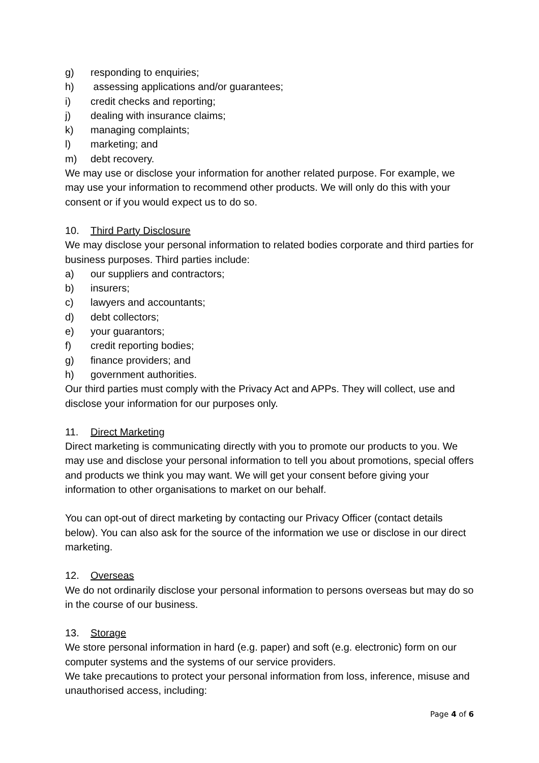g) responding to enquiries;
h) assessing applications and/or guarantees;
i) credit checks and reporting;
j) dealing with insurance claims;
k) managing complaints;
l) marketing; and
m) debt recovery.
We may use or disclose your information for another related purpose. For example, we may use your information to recommend other products. We will only do this with your consent or if you would expect us to do so.
10. Third Party Disclosure
We may disclose your personal information to related bodies corporate and third parties for business purposes. Third parties include:
a) our suppliers and contractors;
b) insurers;
c) lawyers and accountants;
d) debt collectors;
e) your guarantors;
f) credit reporting bodies;
g) finance providers; and
h) government authorities.
Our third parties must comply with the Privacy Act and APPs. They will collect, use and disclose your information for our purposes only.
11. Direct Marketing
Direct marketing is communicating directly with you to promote our products to you. We may use and disclose your personal information to tell you about promotions, special offers and products we think you may want. We will get your consent before giving your information to other organisations to market on our behalf.
You can opt-out of direct marketing by contacting our Privacy Officer (contact details below). You can also ask for the source of the information we use or disclose in our direct marketing.
12. Overseas
We do not ordinarily disclose your personal information to persons overseas but may do so in the course of our business.
13. Storage
We store personal information in hard (e.g. paper) and soft (e.g. electronic) form on our computer systems and the systems of our service providers.
We take precautions to protect your personal information from loss, inference, misuse and unauthorised access, including:
Page 4 of 6